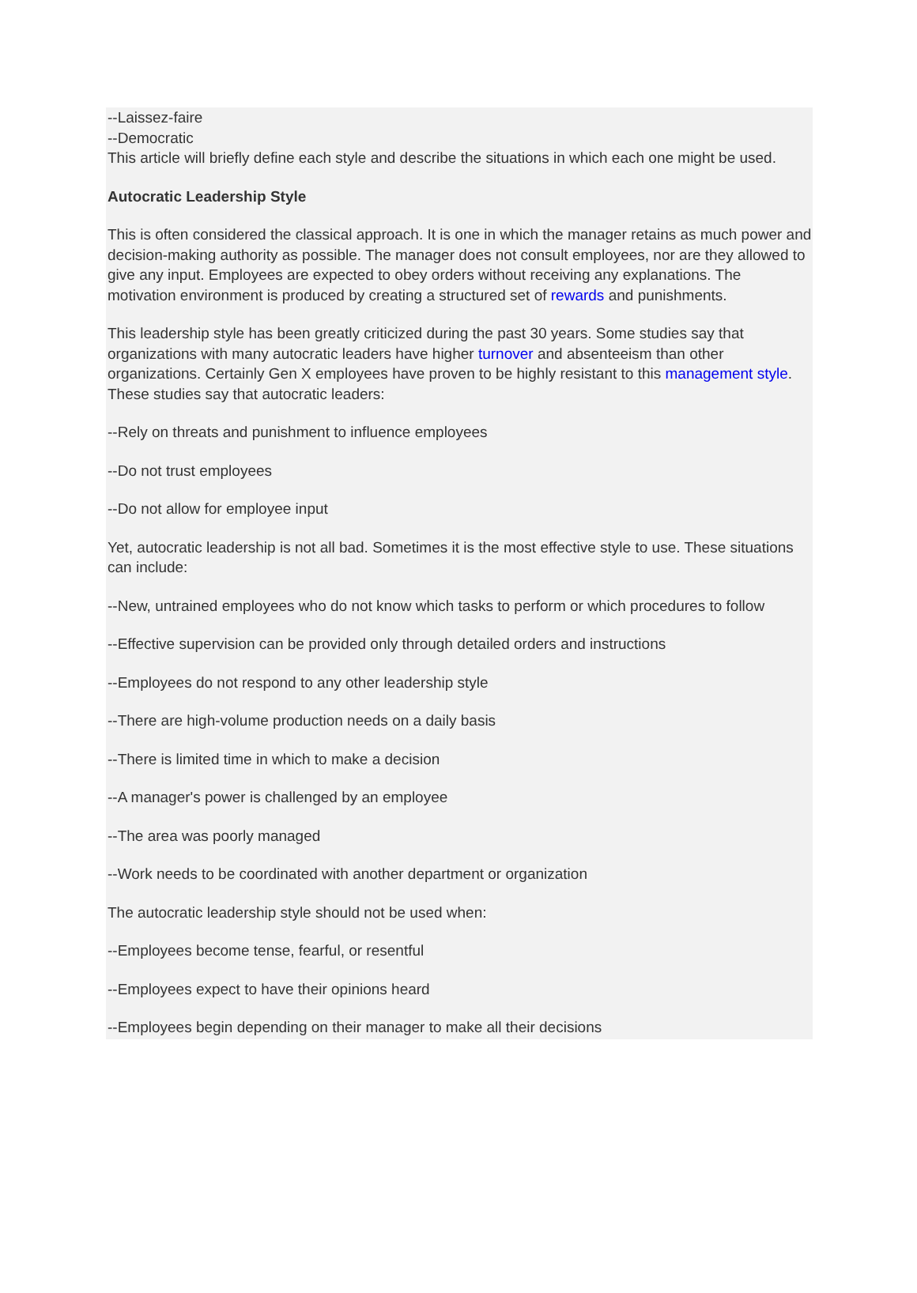--Laissez-faire
--Democratic
This article will briefly define each style and describe the situations in which each one might be used.
Autocratic Leadership Style
This is often considered the classical approach. It is one in which the manager retains as much power and decision-making authority as possible. The manager does not consult employees, nor are they allowed to give any input. Employees are expected to obey orders without receiving any explanations. The motivation environment is produced by creating a structured set of rewards and punishments.
This leadership style has been greatly criticized during the past 30 years. Some studies say that organizations with many autocratic leaders have higher turnover and absenteeism than other organizations. Certainly Gen X employees have proven to be highly resistant to this management style. These studies say that autocratic leaders:
--Rely on threats and punishment to influence employees
--Do not trust employees
--Do not allow for employee input
Yet, autocratic leadership is not all bad. Sometimes it is the most effective style to use. These situations can include:
--New, untrained employees who do not know which tasks to perform or which procedures to follow
--Effective supervision can be provided only through detailed orders and instructions
--Employees do not respond to any other leadership style
--There are high-volume production needs on a daily basis
--There is limited time in which to make a decision
--A manager's power is challenged by an employee
--The area was poorly managed
--Work needs to be coordinated with another department or organization
The autocratic leadership style should not be used when:
--Employees become tense, fearful, or resentful
--Employees expect to have their opinions heard
--Employees begin depending on their manager to make all their decisions